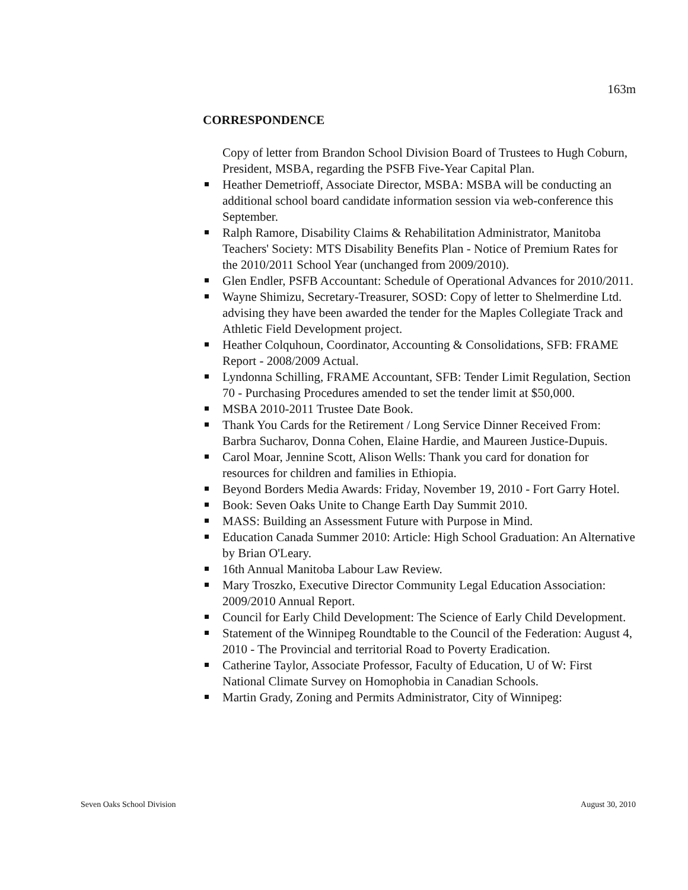163m
CORRESPONDENCE
Copy of letter from Brandon School Division Board of Trustees to Hugh Coburn, President, MSBA, regarding the PSFB Five-Year Capital Plan.
Heather Demetrioff, Associate Director, MSBA: MSBA will be conducting an additional school board candidate information session via web-conference this September.
Ralph Ramore, Disability Claims & Rehabilitation Administrator, Manitoba Teachers' Society: MTS Disability Benefits Plan - Notice of Premium Rates for the 2010/2011 School Year (unchanged from 2009/2010).
Glen Endler, PSFB Accountant: Schedule of Operational Advances for 2010/2011.
Wayne Shimizu, Secretary-Treasurer, SOSD: Copy of letter to Shelmerdine Ltd. advising they have been awarded the tender for the Maples Collegiate Track and Athletic Field Development project.
Heather Colquhoun, Coordinator, Accounting & Consolidations, SFB: FRAME Report - 2008/2009 Actual.
Lyndonna Schilling, FRAME Accountant, SFB: Tender Limit Regulation, Section 70 - Purchasing Procedures amended to set the tender limit at $50,000.
MSBA 2010-2011 Trustee Date Book.
Thank You Cards for the Retirement / Long Service Dinner Received From: Barbra Sucharov, Donna Cohen, Elaine Hardie, and Maureen Justice-Dupuis.
Carol Moar, Jennine Scott, Alison Wells: Thank you card for donation for resources for children and families in Ethiopia.
Beyond Borders Media Awards: Friday, November 19, 2010 - Fort Garry Hotel.
Book: Seven Oaks Unite to Change Earth Day Summit 2010.
MASS: Building an Assessment Future with Purpose in Mind.
Education Canada Summer 2010: Article: High School Graduation: An Alternative by Brian O'Leary.
16th Annual Manitoba Labour Law Review.
Mary Troszko, Executive Director Community Legal Education Association: 2009/2010 Annual Report.
Council for Early Child Development: The Science of Early Child Development.
Statement of the Winnipeg Roundtable to the Council of the Federation: August 4, 2010 - The Provincial and territorial Road to Poverty Eradication.
Catherine Taylor, Associate Professor, Faculty of Education, U of W: First National Climate Survey on Homophobia in Canadian Schools.
Martin Grady, Zoning and Permits Administrator, City of Winnipeg:
Seven Oaks School Division August 30, 2010